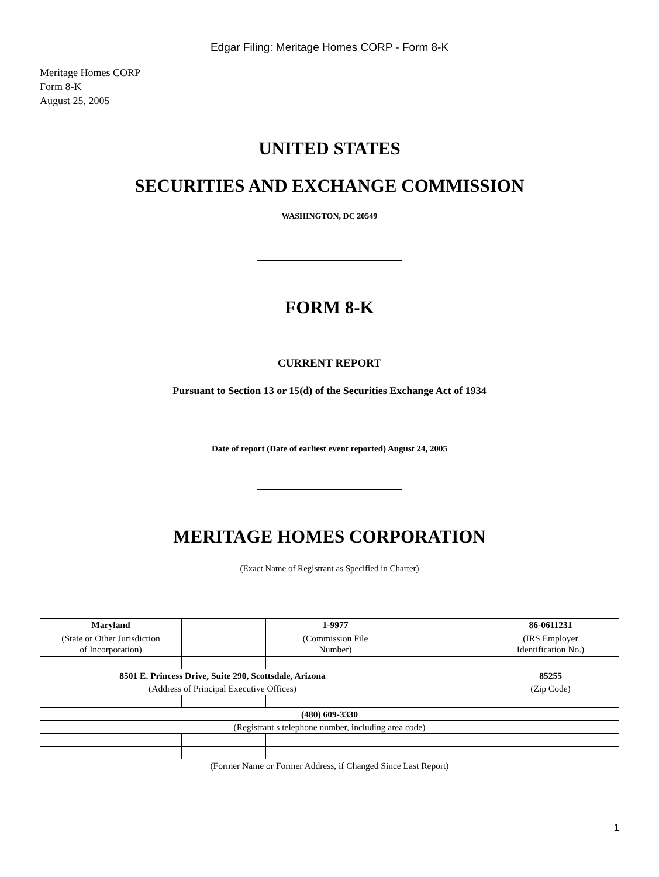Edgar Filing: Meritage Homes CORP - Form 8-K
Meritage Homes CORP
Form 8-K
August 25, 2005
UNITED STATES
SECURITIES AND EXCHANGE COMMISSION
WASHINGTON, DC 20549
FORM 8-K
CURRENT REPORT
Pursuant to Section 13 or 15(d) of the Securities Exchange Act of 1934
Date of report (Date of earliest event reported) August 24, 2005
MERITAGE HOMES CORPORATION
(Exact Name of Registrant as Specified in Charter)
| Maryland | | 1-9977 | | 86-0611231 |
| (State or Other Jurisdiction of Incorporation) | | (Commission File Number) | | (IRS Employer Identification No.) |
| 8501 E. Princess Drive, Suite 290, Scottsdale, Arizona | | | | 85255 |
| (Address of Principal Executive Offices) | | | | (Zip Code) |
| (480) 609-3330 | | | | |
| (Registrant s telephone number, including area code) | | | | |
| (Former Name or Former Address, if Changed Since Last Report) | | | | |
1